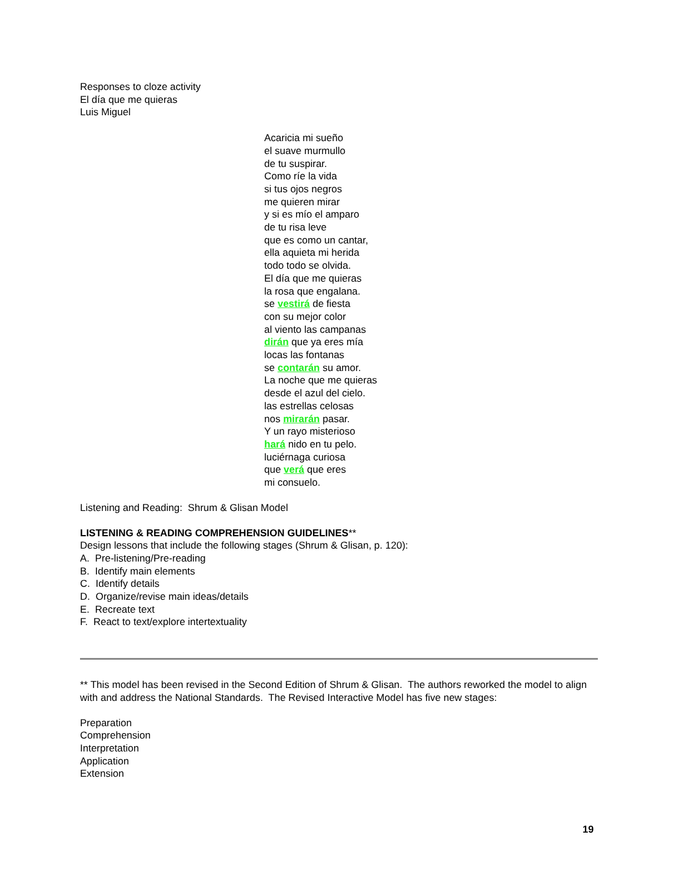Responses to cloze activity
El día que me quieras
Luis Miguel
Acaricia mi sueño
el suave murmullo
de tu suspirar.
Como ríe la vida
si tus ojos negros
me quieren mirar
y si es mío el amparo
de tu risa leve
que es como un cantar,
ella aquieta mi herida
todo todo se olvida.
El día que me quieras
la rosa que engalana.
se vestirá de fiesta
con su mejor color
al viento las campanas
dirán que ya eres mía
locas las fontanas
se contarán su amor.
La noche que me quieras
desde el azul del cielo.
las estrellas celosas
nos mirarán pasar.
Y un rayo misterioso
hará nido en tu pelo.
luciérnaga curiosa
que verá que eres
mi consuelo.
Listening and Reading: Shrum & Glisan Model
LISTENING & READING COMPREHENSION GUIDELINES**
Design lessons that include the following stages (Shrum & Glisan, p. 120):
A. Pre-listening/Pre-reading
B. Identify main elements
C. Identify details
D. Organize/revise main ideas/details
E. Recreate text
F. React to text/explore intertextuality
** This model has been revised in the Second Edition of Shrum & Glisan. The authors reworked the model to align with and address the National Standards. The Revised Interactive Model has five new stages:
Preparation
Comprehension
Interpretation
Application
Extension
19